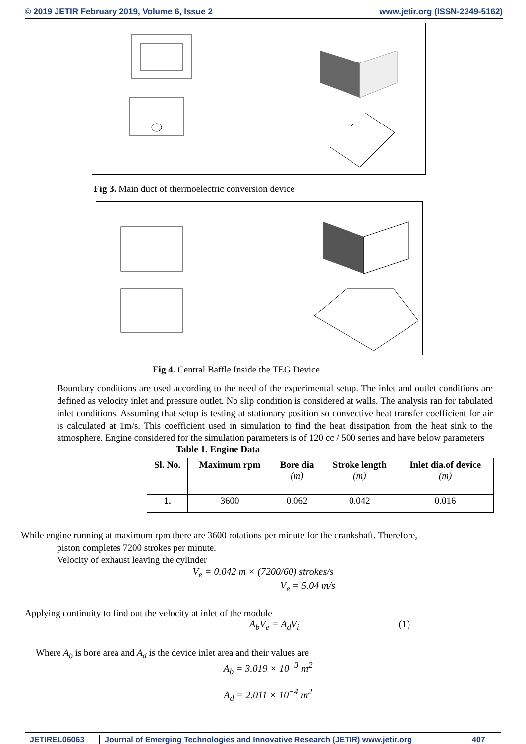© 2019 JETIR February 2019, Volume 6, Issue 2 www.jetir.org (ISSN-2349-5162)
Fig 3. Main duct of thermoelectric conversion device
Fig 4. Central Baffle Inside the TEG Device
Boundary conditions are used according to the need of the experimental setup. The inlet and outlet conditions are defined as velocity inlet and pressure outlet. No slip condition is considered at walls. The analysis ran for tabulated inlet conditions. Assuming that setup is testing at stationary position so convective heat transfer coefficient for air is calculated at 1m/s. This coefficient used in simulation to find the heat dissipation from the heat sink to the atmosphere. Engine considered for the simulation parameters is of 120 cc / 500 series and have below parameters
Table 1. Engine Data
| Sl. No. | Maximum rpm | Bore dia (m) | Stroke length (m) | Inlet dia.of device (m) |
| --- | --- | --- | --- | --- |
| 1. | 3600 | 0.062 | 0.042 | 0.016 |
While engine running at maximum rpm there are 3600 rotations per minute for the crankshaft. Therefore,
piston completes 7200 strokes per minute.
Velocity of exhaust leaving the cylinder
V<sub>e</sub> = 0.042 m × (7200/60) strokes/s
V<sub>e</sub> = 5.04 m/s
Applying continuity to find out the velocity at inlet of the module
A<sub>b</sub>V<sub>e</sub> = A<sub>d</sub>V<sub>i</sub> (1)
Where A<sub>b</sub> is bore area and A<sub>d</sub> is the device inlet area and their values are
A<sub>b</sub> = 3.019 × 10<sup>−3</sup> m<sup>2</sup>
A<sub>d</sub> = 2.011 × 10<sup>−4</sup> m<sup>2</sup>
JETIREL06063 Journal of Emerging Technologies and Innovative Research (JETIR) www.jetir.org
407